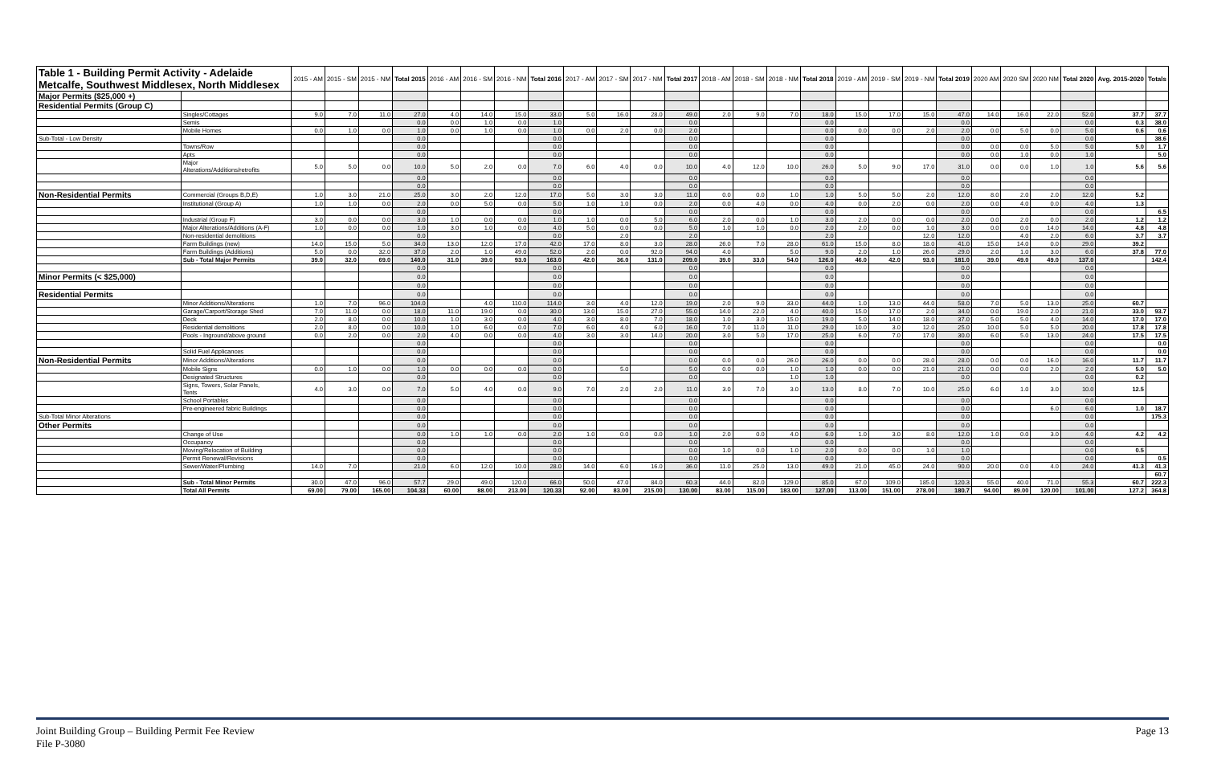| Table 1 - Building Permit Activity - Adelaide Metcalfe, Southwest Middlesex, North Middlesex | | 2015 - AM | 2015 - SM | 2015 - NM | Total 2015 | 2016 - AM | 2016 - SM | 2016 - NM | Total 2016 | 2017 - AM | 2017 - SM | 2017 - NM | Total 2017 | 2018 - AM | 2018 - SM | 2018 - NM | Total 2018 | 2019 - AM | 2019 - SM | 2019 - NM | Total 2019 | 2020 AM | 2020 SM | 2020 NM | Total 2020 | Avg. 2015-2020 | Totals |
| --- | --- | --- | --- | --- | --- | --- | --- | --- | --- | --- | --- | --- | --- | --- | --- | --- | --- | --- | --- | --- | --- | --- | --- | --- | --- | --- | --- |
| Major Permits ($25,000 +) | | | | | | | | | | | | | | | | | | | | | | | | | | | |
| Residential Permits (Group C) | | | | | | | | | | | | | | | | | | | | | | | | | | | |
| | Singles/Cottages | 9.0 | 7.0 | 11.0 | 27.0 | 4.0 | 14.0 | 15.0 | 33.0 | 5.0 | 16.0 | 28.0 | 49.0 | 2.0 | 9.0 | 7.0 | 18.0 | 15.0 | 17.0 | 15.0 | 47.0 | 14.0 | 16.0 | 22.0 | 52.0 | 37.7 | 37.7 |
| | Semis | | | | 0.0 | 0.0 | 1.0 | 0.0 | 1.0 | | | | 0.0 | | | | 0.0 | | | | 0.0 | | | | 0.0 | 0.3 | 38.0 |
| | Mobile Homes | 0.0 | 1.0 | 0.0 | 1.0 | 0.0 | 1.0 | 0.0 | 1.0 | 0.0 | 2.0 | 0.0 | 2.0 | | | | 0.0 | 0.0 | 0.0 | 2.0 | 2.0 | 0.0 | 5.0 | 0.0 | 5.0 | 0.6 | 0.6 |
| Sub-Total - Low Density | | | | | 0.0 | | | | 0.0 | | | | 0.0 | | | | 0.0 | | | | 0.0 | | | | 0.0 | | 38.6 |
| | Towns/Row | | | | 0.0 | | | | 0.0 | | | | 0.0 | | | | 0.0 | | | | 0.0 | 0.0 | 0.0 | 5.0 | 5.0 | 5.0 | 1.7 |
| | Apts | | | | 0.0 | | | | 0.0 | | | | 0.0 | | | | 0.0 | | | | 0.0 | 0.0 | 1.0 | 0.0 | 1.0 | | 5.0 |
| | Major Alterations/Additions/retrofits | 5.0 | 5.0 | 0.0 | 10.0 | 5.0 | 2.0 | 0.0 | 7.0 | 6.0 | 4.0 | 0.0 | 10.0 | 4.0 | 12.0 | 10.0 | 26.0 | 5.0 | 9.0 | 17.0 | 31.0 | 0.0 | 0.0 | 1.0 | 1.0 | 5.6 | 5.6 |
| | | | | | 0.0 | | | | 0.0 | | | | 0.0 | | | | 0.0 | | | | 0.0 | | | | 0.0 | | |
| | | | | | 0.0 | | | | 0.0 | | | | 0.0 | | | | 0.0 | | | | 0.0 | | | | 0.0 | | |
| Non-Residential Permits | Commercial (Groups B,D,E) | 1.0 | 3.0 | 21.0 | 25.0 | 3.0 | 2.0 | 12.0 | 17.0 | 5.0 | 3.0 | 3.0 | 11.0 | 0.0 | 0.0 | 1.0 | 1.0 | 5.0 | 5.0 | 2.0 | 12.0 | 8.0 | 2.0 | 2.0 | 12.0 | 5.2 | |
| | Institutional (Group A) | 1.0 | 1.0 | 0.0 | 2.0 | 0.0 | 5.0 | 0.0 | 5.0 | 1.0 | 1.0 | 0.0 | 2.0 | 0.0 | 4.0 | 0.0 | 4.0 | 0.0 | 2.0 | 0.0 | 2.0 | 0.0 | 4.0 | 0.0 | 4.0 | 1.3 | |
| | | | | | 0.0 | | | | 0.0 | | | | 0.0 | | | | 0.0 | | | | 0.0 | | | | 0.0 | | 6.5 |
| | Industrial (Group F) | 3.0 | 0.0 | 0.0 | 3.0 | 1.0 | 0.0 | 0.0 | 1.0 | 1.0 | 0.0 | 5.0 | 6.0 | 2.0 | 0.0 | 1.0 | 3.0 | 2.0 | 0.0 | 0.0 | 2.0 | 0.0 | 2.0 | 0.0 | 2.0 | 1.2 | 1.2 |
| | Major Alterations/Additions (A-F) | 1.0 | 0.0 | 0.0 | 1.0 | 3.0 | 1.0 | 0.0 | 4.0 | 5.0 | 0.0 | 0.0 | 5.0 | 1.0 | 1.0 | 0.0 | 2.0 | 2.0 | 0.0 | 1.0 | 3.0 | 0.0 | 0.0 | 14.0 | 14.0 | 4.8 | 4.8 |
| | Non-residential demolitions | | | | 0.0 | | | | 0.0 | | 2.0 | | 2.0 | | | | 2.0 | | | 12.0 | 12.0 | | 4.0 | 2.0 | 6.0 | 3.7 | 3.7 |
| | Farm Buildings (new) | 14.0 | 15.0 | 5.0 | 34.0 | 13.0 | 12.0 | 17.0 | 42.0 | 17.0 | 8.0 | 3.0 | 28.0 | 26.0 | 7.0 | 28.0 | 61.0 | 15.0 | 8.0 | 18.0 | 41.0 | 15.0 | 14.0 | 0.0 | 29.0 | 39.2 | |
| | Farm Buildings (Additions) | 5.0 | 0.0 | 32.0 | 37.0 | 2.0 | 1.0 | 49.0 | 52.0 | 2.0 | 0.0 | 92.0 | 94.0 | 4.0 | | 5.0 | 9.0 | 2.0 | 1.0 | 26.0 | 29.0 | 2.0 | 1.0 | 3.0 | 6.0 | 37.8 | 77.0 |
| | Sub - Total Major Permits | 39.0 | 32.0 | 69.0 | 140.0 | 31.0 | 39.0 | 93.0 | 163.0 | 42.0 | 36.0 | 131.0 | 209.0 | 39.0 | 33.0 | 54.0 | 126.0 | 46.0 | 42.0 | 93.0 | 181.0 | 39.0 | 49.0 | 49.0 | 137.0 | | 142.4 |
| | | | | | 0.0 | | | | 0.0 | | | | 0.0 | | | | 0.0 | | | | 0.0 | | | | 0.0 | | |
| Minor Permits (< $25,000) | | | | | 0.0 | | | | 0.0 | | | | 0.0 | | | | 0.0 | | | | 0.0 | | | | 0.0 | | |
| | | | | | 0.0 | | | | 0.0 | | | | 0.0 | | | | 0.0 | | | | 0.0 | | | | 0.0 | | |
| Residential Permits | | | | | 0.0 | | | | 0.0 | | | | 0.0 | | | | 0.0 | | | | 0.0 | | | | 0.0 | | |
| | Minor Additions/Alterations | 1.0 | 7.0 | 96.0 | 104.0 | | 4.0 | 110.0 | 114.0 | 3.0 | 4.0 | 12.0 | 19.0 | 2.0 | 9.0 | 33.0 | 44.0 | 1.0 | 13.0 | 44.0 | 58.0 | 7.0 | 5.0 | 13.0 | 25.0 | 60.7 | |
| | Garage/Carport/Storage Shed | 7.0 | 11.0 | 0.0 | 18.0 | 11.0 | 19.0 | 0.0 | 30.0 | 13.0 | 15.0 | 27.0 | 55.0 | 14.0 | 22.0 | 4.0 | 40.0 | 15.0 | 17.0 | 2.0 | 34.0 | 0.0 | 19.0 | 2.0 | 21.0 | 33.0 | 93.7 |
| | Deck | 2.0 | 8.0 | 0.0 | 10.0 | 1.0 | 3.0 | 0.0 | 4.0 | 3.0 | 8.0 | 7.0 | 18.0 | 1.0 | 3.0 | 15.0 | 19.0 | 5.0 | 14.0 | 18.0 | 37.0 | 5.0 | 5.0 | 4.0 | 14.0 | 17.0 | 17.0 |
| | Residential demolitions | 2.0 | 8.0 | 0.0 | 10.0 | 1.0 | 6.0 | 0.0 | 7.0 | 6.0 | 4.0 | 6.0 | 16.0 | 7.0 | 11.0 | 11.0 | 29.0 | 10.0 | 3.0 | 12.0 | 25.0 | 10.0 | 5.0 | 5.0 | 20.0 | 17.8 | 17.8 |
| | Pools - Inground/above ground | 0.0 | 2.0 | 0.0 | 2.0 | 4.0 | 0.0 | 0.0 | 4.0 | 3.0 | 3.0 | 14.0 | 20.0 | 3.0 | 5.0 | 17.0 | 25.0 | 6.0 | 7.0 | 17.0 | 30.0 | 6.0 | 5.0 | 13.0 | 24.0 | 17.5 | 17.5 |
| | | | | | 0.0 | | | | 0.0 | | | | 0.0 | | | | 0.0 | | | | 0.0 | | | | 0.0 | | 0.0 |
| | Solid Fuel Applicances | | | | 0.0 | | | | 0.0 | | | | 0.0 | | | | 0.0 | | | | 0.0 | | | | 0.0 | | 0.0 |
| Non-Residential Permits | Minor Additions/Alterations | | | | 0.0 | | | | 0.0 | | | | 0.0 | 0.0 | 0.0 | 26.0 | 26.0 | 0.0 | 0.0 | 28.0 | 28.0 | 0.0 | 0.0 | 16.0 | 16.0 | 11.7 | 11.7 |
| | Mobile Signs | 0.0 | 1.0 | 0.0 | 1.0 | 0.0 | 0.0 | 0.0 | 0.0 | | 5.0 | | 5.0 | 0.0 | 0.0 | 1.0 | 1.0 | 0.0 | 0.0 | 21.0 | 21.0 | 0.0 | 0.0 | 2.0 | 2.0 | 5.0 | 5.0 |
| | Designated Structures | | | | 0.0 | | | | 0.0 | | | | 0.0 | | | 1.0 | 1.0 | | | | 0.0 | | | | 0.0 | 0.2 | |
| | Signs, Towers, Solar Panels, Tents | 4.0 | 3.0 | 0.0 | 7.0 | 5.0 | 4.0 | 0.0 | 9.0 | 7.0 | 2.0 | 2.0 | 11.0 | 3.0 | 7.0 | 3.0 | 13.0 | 8.0 | 7.0 | 10.0 | 25.0 | 6.0 | 1.0 | 3.0 | 10.0 | 12.5 | |
| | School Portables | | | | 0.0 | | | | 0.0 | | | | 0.0 | | | | 0.0 | | | | 0.0 | | | | 0.0 | | |
| | Pre-engineered fabric Buildings | | | | 0.0 | | | | 0.0 | | | | 0.0 | | | | 0.0 | | | | 0.0 | | | 6.0 | 6.0 | 1.0 | 18.7 |
| Sub-Total Minor Alterations | | | | | 0.0 | | | | 0.0 | | | | 0.0 | | | | 0.0 | | | | 0.0 | | | | 0.0 | | 175.3 |
| Other Permits | | | | | 0.0 | | | | 0.0 | | | | 0.0 | | | | 0.0 | | | | 0.0 | | | | 0.0 | | |
| | Change of Use | | | | 0.0 | 1.0 | 1.0 | 0.0 | 2.0 | 1.0 | 0.0 | 0.0 | 1.0 | 2.0 | 0.0 | 4.0 | 6.0 | 1.0 | 3.0 | 8.0 | 12.0 | 1.0 | 0.0 | 3.0 | 4.0 | 4.2 | 4.2 |
| | Occupancy | | | | 0.0 | | | | 0.0 | | | | 0.0 | | | | 0.0 | | | | 0.0 | | | | 0.0 | | |
| | Moving/Relocation of Building | | | | 0.0 | | | | 0.0 | | | | 0.0 | 1.0 | 0.0 | 1.0 | 2.0 | 0.0 | 0.0 | 1.0 | 1.0 | | | | 0.0 | 0.5 | |
| | Permit Renewal/Revisions | | | | 0.0 | | | | 0.0 | | | | 0.0 | | | | 0.0 | | | | 0.0 | | | | 0.0 | | 0.5 |
| | Sewer/Water/Plumbing | 14.0 | 7.0 | | 21.0 | 6.0 | 12.0 | 10.0 | 28.0 | 14.0 | 6.0 | 16.0 | 36.0 | 11.0 | 25.0 | 13.0 | 49.0 | 21.0 | 45.0 | 24.0 | 90.0 | 20.0 | 0.0 | 4.0 | 24.0 | 41.3 | 41.3 |
| | | | | | | | | | | | | | | | | | | | | | | | | | | | 60.7 |
| | Sub - Total Minor Permits | 30.0 | 47.0 | 96.0 | 57.7 | 29.0 | 49.0 | 120.0 | 66.0 | 50.0 | 47.0 | 84.0 | 60.3 | 44.0 | 82.0 | 129.0 | 85.0 | 67.0 | 109.0 | 185.0 | 120.3 | 55.0 | 40.0 | 71.0 | 55.3 | 60.7 | 222.3 |
| | Total All Permits | 69.00 | 79.00 | 165.00 | 104.33 | 60.00 | 88.00 | 213.00 | 120.33 | 92.00 | 83.00 | 215.00 | 130.00 | 83.00 | 115.00 | 183.00 | 127.00 | 113.00 | 151.00 | 278.00 | 180.7 | 94.00 | 89.00 | 120.00 | 101.00 | 127.2 | 364.8 |
Joint Building Group – Building Permit Fee Review
File P-3080
Page 13